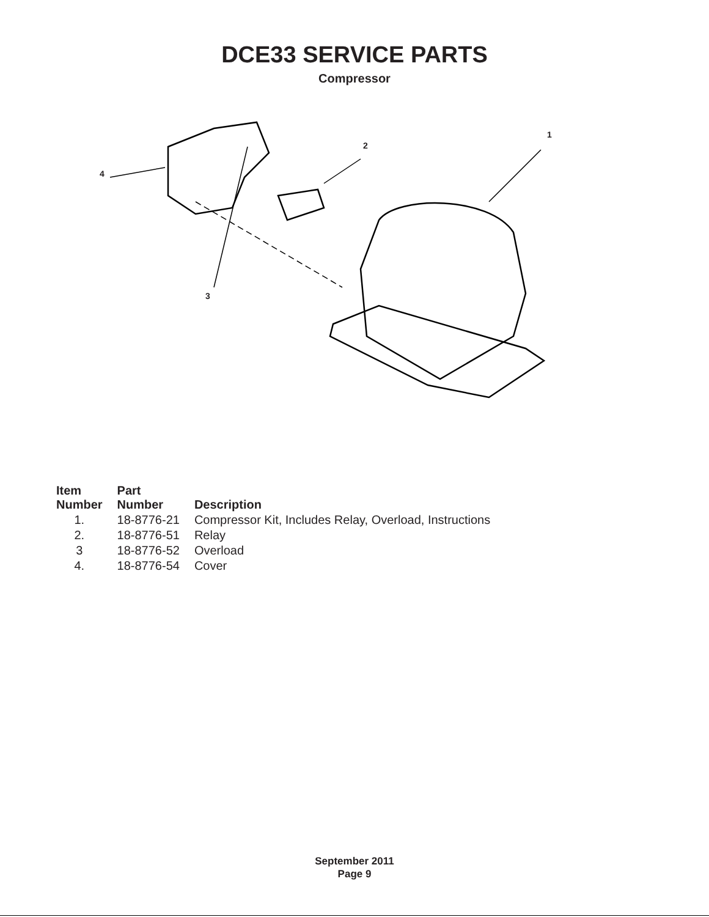DCE33 SERVICE PARTS
Compressor
1
2
3
4
| Item Number | Part Number | Description |
| --- | --- | --- |
| 1. | 18-8776-21 | Compressor Kit, Includes Relay, Overload, Instructions |
| 2. | 18-8776-51 | Relay |
| 3 | 18-8776-52 | Overload |
| 4. | 18-8776-54 | Cover |
September 2011
Page 9